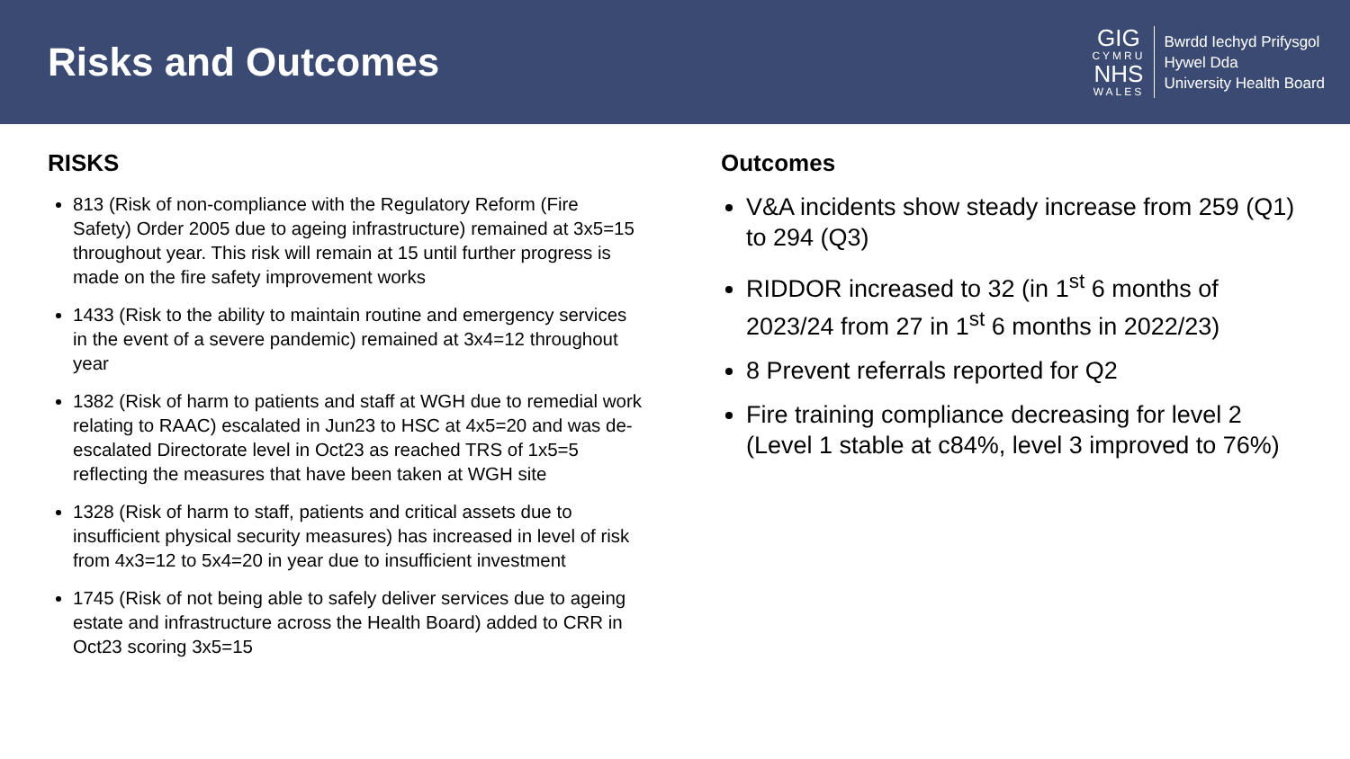Risks and Outcomes
GIG
CYMRU
NHS
WALES
Bwrdd Iechyd Prifysgol
Hywel Dda
University Health Board
RISKS
813 (Risk of non-compliance with the Regulatory Reform (Fire Safety) Order 2005 due to ageing infrastructure) remained at 3x5=15 throughout year. This risk will remain at 15 until further progress is made on the fire safety improvement works
1433 (Risk to the ability to maintain routine and emergency services in the event of a severe pandemic) remained at 3x4=12 throughout year
1382 (Risk of harm to patients and staff at WGH due to remedial work relating to RAAC) escalated in Jun23 to HSC at 4x5=20 and was de-escalated Directorate level in Oct23 as reached TRS of 1x5=5 reflecting the measures that have been taken at WGH site
1328 (Risk of harm to staff, patients and critical assets due to insufficient physical security measures) has increased in level of risk from 4x3=12 to 5x4=20 in year due to insufficient investment
1745 (Risk of not being able to safely deliver services due to ageing estate and infrastructure across the Health Board) added to CRR in Oct23 scoring 3x5=15
Outcomes
V&A incidents show steady increase from 259 (Q1) to 294 (Q3)
RIDDOR increased to 32 (in 1<sup>st</sup> 6 months of 2023/24 from 27 in 1<sup>st</sup> 6 months in 2022/23)
8 Prevent referrals reported for Q2
Fire training compliance decreasing for level 2 (Level 1 stable at c84%, level 3 improved to 76%)